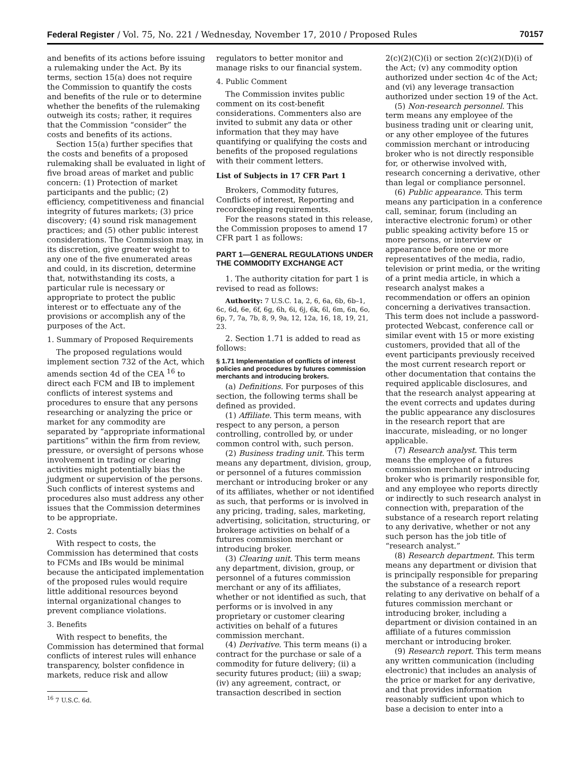Federal Register / Vol. 75, No. 221 / Wednesday, November 17, 2010 / Proposed Rules 70157
and benefits of its actions before issuing a rulemaking under the Act. By its terms, section 15(a) does not require the Commission to quantify the costs and benefits of the rule or to determine whether the benefits of the rulemaking outweigh its costs; rather, it requires that the Commission “consider” the costs and benefits of its actions.
Section 15(a) further specifies that the costs and benefits of a proposed rulemaking shall be evaluated in light of five broad areas of market and public concern: (1) Protection of market participants and the public; (2) efficiency, competitiveness and financial integrity of futures markets; (3) price discovery; (4) sound risk management practices; and (5) other public interest considerations. The Commission may, in its discretion, give greater weight to any one of the five enumerated areas and could, in its discretion, determine that, notwithstanding its costs, a particular rule is necessary or appropriate to protect the public interest or to effectuate any of the provisions or accomplish any of the purposes of the Act.
1. Summary of Proposed Requirements
The proposed regulations would implement section 732 of the Act, which amends section 4d of the CEA <sup>16</sup> to direct each FCM and IB to implement conflicts of interest systems and procedures to ensure that any persons researching or analyzing the price or market for any commodity are separated by “appropriate informational partitions” within the firm from review, pressure, or oversight of persons whose involvement in trading or clearing activities might potentially bias the judgment or supervision of the persons. Such conflicts of interest systems and procedures also must address any other issues that the Commission determines to be appropriate.
2. Costs
With respect to costs, the Commission has determined that costs to FCMs and IBs would be minimal because the anticipated implementation of the proposed rules would require little additional resources beyond internal organizational changes to prevent compliance violations.
3. Benefits
With respect to benefits, the Commission has determined that formal conflicts of interest rules will enhance transparency, bolster confidence in markets, reduce risk and allow
<sup>16</sup> 7 U.S.C. 6d.
regulators to better monitor and manage risks to our financial system.
4. Public Comment
The Commission invites public comment on its cost-benefit considerations. Commenters also are invited to submit any data or other information that they may have quantifying or qualifying the costs and benefits of the proposed regulations with their comment letters.
List of Subjects in 17 CFR Part 1
Brokers, Commodity futures, Conflicts of interest, Reporting and recordkeeping requirements.
For the reasons stated in this release, the Commission proposes to amend 17 CFR part 1 as follows:
PART 1—GENERAL REGULATIONS UNDER THE COMMODITY EXCHANGE ACT
1. The authority citation for part 1 is revised to read as follows:
Authority: 7 U.S.C. 1a, 2, 6, 6a, 6b, 6b–1, 6c, 6d, 6e, 6f, 6g, 6h, 6i, 6j, 6k, 6l, 6m, 6n, 6o, 6p, 7, 7a, 7b, 8, 9, 9a, 12, 12a, 16, 18, 19, 21, 23.
2. Section 1.71 is added to read as follows:
§ 1.71 Implementation of conflicts of interest policies and procedures by futures commission merchants and introducing brokers.
(a) Definitions. For purposes of this section, the following terms shall be defined as provided.
(1) Affiliate. This term means, with respect to any person, a person controlling, controlled by, or under common control with, such person.
(2) Business trading unit. This term means any department, division, group, or personnel of a futures commission merchant or introducing broker or any of its affiliates, whether or not identified as such, that performs or is involved in any pricing, trading, sales, marketing, advertising, solicitation, structuring, or brokerage activities on behalf of a futures commission merchant or introducing broker.
(3) Clearing unit. This term means any department, division, group, or personnel of a futures commission merchant or any of its affiliates, whether or not identified as such, that performs or is involved in any proprietary or customer clearing activities on behalf of a futures commission merchant.
(4) Derivative. This term means (i) a contract for the purchase or sale of a commodity for future delivery; (ii) a security futures product; (iii) a swap; (iv) any agreement, contract, or transaction described in section
2(c)(2)(C)(i) or section 2(c)(2)(D)(i) of the Act; (v) any commodity option authorized under section 4c of the Act; and (vi) any leverage transaction authorized under section 19 of the Act.
(5) Non-research personnel. This term means any employee of the business trading unit or clearing unit, or any other employee of the futures commission merchant or introducing broker who is not directly responsible for, or otherwise involved with, research concerning a derivative, other than legal or compliance personnel.
(6) Public appearance. This term means any participation in a conference call, seminar, forum (including an interactive electronic forum) or other public speaking activity before 15 or more persons, or interview or appearance before one or more representatives of the media, radio, television or print media, or the writing of a print media article, in which a research analyst makes a recommendation or offers an opinion concerning a derivatives transaction. This term does not include a password-protected Webcast, conference call or similar event with 15 or more existing customers, provided that all of the event participants previously received the most current research report or other documentation that contains the required applicable disclosures, and that the research analyst appearing at the event corrects and updates during the public appearance any disclosures in the research report that are inaccurate, misleading, or no longer applicable.
(7) Research analyst. This term means the employee of a futures commission merchant or introducing broker who is primarily responsible for, and any employee who reports directly or indirectly to such research analyst in connection with, preparation of the substance of a research report relating to any derivative, whether or not any such person has the job title of “research analyst.”
(8) Research department. This term means any department or division that is principally responsible for preparing the substance of a research report relating to any derivative on behalf of a futures commission merchant or introducing broker, including a department or division contained in an affiliate of a futures commission merchant or introducing broker.
(9) Research report. This term means any written communication (including electronic) that includes an analysis of the price or market for any derivative, and that provides information reasonably sufficient upon which to base a decision to enter into a